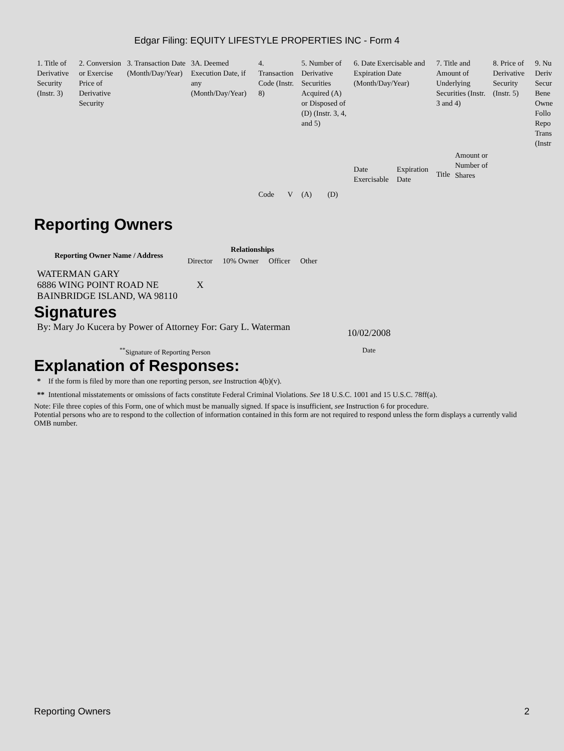Edgar Filing: EQUITY LIFESTYLE PROPERTIES INC - Form 4
| 1. Title of Derivative Security (Instr. 3) | 2. Conversion or Exercise Price of Derivative Security | 3. Transaction Date (Month/Day/Year) | 3A. Deemed Execution Date, if any (Month/Day/Year) | 4. Transaction Code (Instr. 8) | | 5. Number of Derivative Securities Acquired (A) or Disposed of (D) (Instr. 3, 4, and 5) | | 6. Date Exercisable and Expiration Date (Month/Day/Year) | | 7. Title and Amount of Underlying Securities (Instr. 3 and 4) | | 8. Price of Derivative Security (Instr. 5) | 9. Nu Deriv Secur Bene Owne Follo Repo Trans (Instr |
| --- | --- | --- | --- | --- | --- | --- | --- | --- | --- | --- | --- | --- | --- |
| | | | | Code | V | (A) | (D) | Date Exercisable | Expiration Date | Title | Amount or Number of Shares | | |
Reporting Owners
| Reporting Owner Name / Address | Relationships | | | |
| --- | --- | --- | --- | --- |
| | Director | 10% Owner | Officer | Other |
| WATERMAN GARY 6886 WING POINT ROAD NE BAINBRIDGE ISLAND, WA 98110 | X | | | |
Signatures
By: Mary Jo Kucera by Power of Attorney For: Gary L. Waterman
10/02/2008
<sup>**</sup> Signature of Reporting Person Date
Explanation of Responses:
* If the form is filed by more than one reporting person, see Instruction 4(b)(v).
** Intentional misstatements or omissions of facts constitute Federal Criminal Violations. See 18 U.S.C. 1001 and 15 U.S.C. 78ff(a).
Note: File three copies of this Form, one of which must be manually signed. If space is insufficient, see Instruction 6 for procedure.
Potential persons who are to respond to the collection of information contained in this form are not required to respond unless the form displays a currently valid OMB number.
Reporting Owners 2